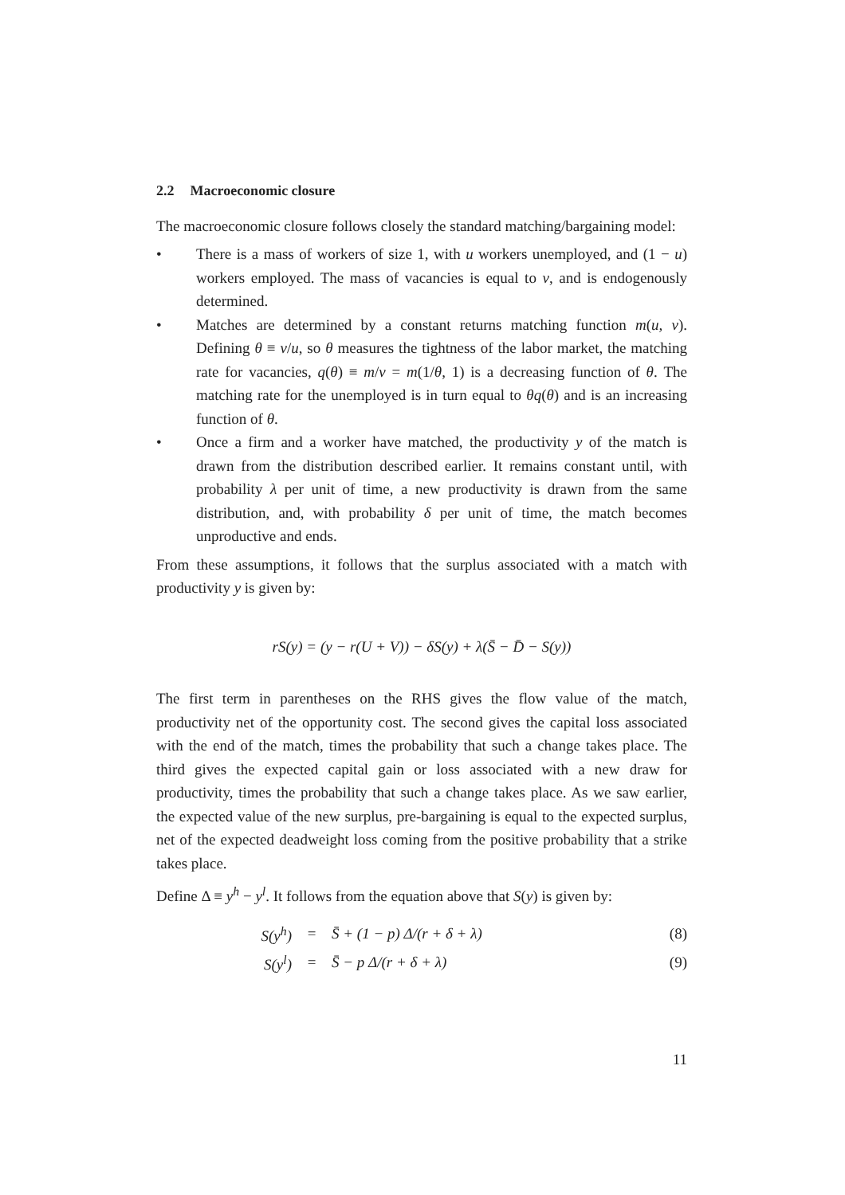2.2 Macroeconomic closure
The macroeconomic closure follows closely the standard matching/bargaining model:
• There is a mass of workers of size 1, with u workers unemployed, and (1 − u) workers employed. The mass of vacancies is equal to v, and is endogenously determined.
• Matches are determined by a constant returns matching function m(u, v). Defining θ ≡ v/u, so θ measures the tightness of the labor market, the matching rate for vacancies, q(θ) ≡ m/v = m(1/θ, 1) is a decreasing function of θ. The matching rate for the unemployed is in turn equal to θq(θ) and is an increasing function of θ.
• Once a firm and a worker have matched, the productivity y of the match is drawn from the distribution described earlier. It remains constant until, with probability λ per unit of time, a new productivity is drawn from the same distribution, and, with probability δ per unit of time, the match becomes unproductive and ends.
From these assumptions, it follows that the surplus associated with a match with productivity y is given by:
rS(y) = (y − r(U + V)) − δS(y) + λ(S̄ − D̄ − S(y))
The first term in parentheses on the RHS gives the flow value of the match, productivity net of the opportunity cost. The second gives the capital loss associated with the end of the match, times the probability that such a change takes place. The third gives the expected capital gain or loss associated with a new draw for productivity, times the probability that such a change takes place. As we saw earlier, the expected value of the new surplus, pre-bargaining is equal to the expected surplus, net of the expected deadweight loss coming from the positive probability that a strike takes place.
Define Δ ≡ y<sup>h</sup> − y<sup>l</sup>. It follows from the equation above that S(y) is given by:
| S(y<sup>h</sup>) | = | S̄ + (1 − p) Δ/(r + δ + λ) | (8) |
| S(y<sup>l</sup>) | = | S̄ − p Δ/(r + δ + λ) | (9) |
11